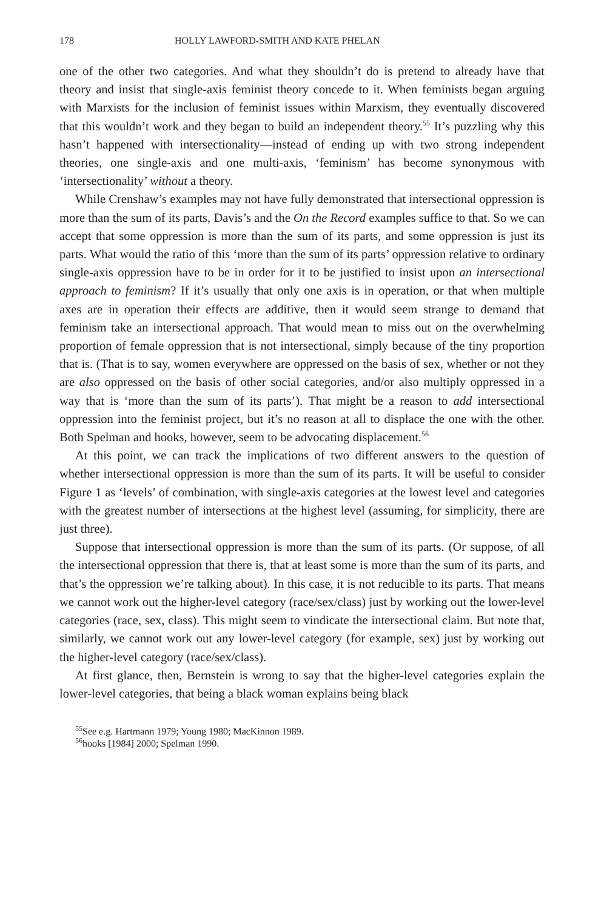178 HOLLY LAWFORD-SMITH AND KATE PHELAN
one of the other two categories. And what they shouldn’t do is pretend to already have that theory and insist that single-axis feminist theory concede to it. When feminists began arguing with Marxists for the inclusion of feminist issues within Marxism, they eventually discovered that this wouldn’t work and they began to build an independent theory.<sup>55</sup> It’s puzzling why this hasn’t happened with intersectionality—instead of ending up with two strong independent theories, one single-axis and one multi-axis, ‘feminism’ has become synonymous with ‘intersectionality’ without a theory.
While Crenshaw’s examples may not have fully demonstrated that intersectional oppression is more than the sum of its parts, Davis’s and the On the Record examples suffice to that. So we can accept that some oppression is more than the sum of its parts, and some oppression is just its parts. What would the ratio of this ‘more than the sum of its parts’ oppression relative to ordinary single-axis oppression have to be in order for it to be justified to insist upon an intersectional approach to feminism? If it’s usually that only one axis is in operation, or that when multiple axes are in operation their effects are additive, then it would seem strange to demand that feminism take an intersectional approach. That would mean to miss out on the overwhelming proportion of female oppression that is not intersectional, simply because of the tiny proportion that is. (That is to say, women everywhere are oppressed on the basis of sex, whether or not they are also oppressed on the basis of other social categories, and/or also multiply oppressed in a way that is ‘more than the sum of its parts’). That might be a reason to add intersectional oppression into the feminist project, but it’s no reason at all to displace the one with the other. Both Spelman and hooks, however, seem to be advocating displacement.<sup>56</sup>
At this point, we can track the implications of two different answers to the question of whether intersectional oppression is more than the sum of its parts. It will be useful to consider Figure 1 as ‘levels’ of combination, with single-axis categories at the lowest level and categories with the greatest number of intersections at the highest level (assuming, for simplicity, there are just three).
Suppose that intersectional oppression is more than the sum of its parts. (Or suppose, of all the intersectional oppression that there is, that at least some is more than the sum of its parts, and that’s the oppression we’re talking about). In this case, it is not reducible to its parts. That means we cannot work out the higher-level category (race/sex/class) just by working out the lower-level categories (race, sex, class). This might seem to vindicate the intersectional claim. But note that, similarly, we cannot work out any lower-level category (for example, sex) just by working out the higher-level category (race/sex/class).
At first glance, then, Bernstein is wrong to say that the higher-level categories explain the lower-level categories, that being a black woman explains being black
<sup>55</sup> See e.g. Hartmann 1979; Young 1980; MacKinnon 1989.
<sup>56</sup> hooks [1984] 2000; Spelman 1990.